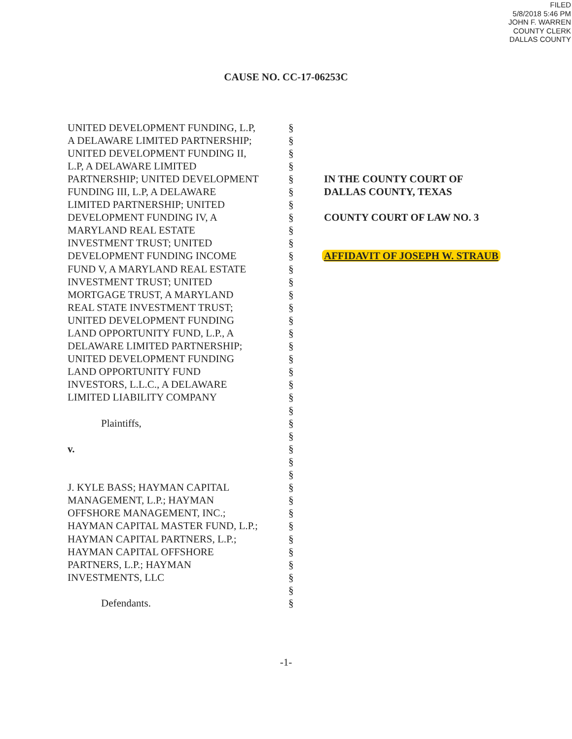FILED
5/8/2018 5:46 PM
JOHN F. WARREN
COUNTY CLERK
DALLAS COUNTY
CAUSE NO. CC-17-06253C
UNITED DEVELOPMENT FUNDING, L.P,
A DELAWARE LIMITED PARTNERSHIP;
UNITED DEVELOPMENT FUNDING II,
L.P, A DELAWARE LIMITED
PARTNERSHIP; UNITED DEVELOPMENT
FUNDING III, L.P, A DELAWARE
LIMITED PARTNERSHIP; UNITED
DEVELOPMENT FUNDING IV, A
MARYLAND REAL ESTATE
INVESTMENT TRUST; UNITED
DEVELOPMENT FUNDING INCOME
FUND V, A MARYLAND REAL ESTATE
INVESTMENT TRUST; UNITED
MORTGAGE TRUST, A MARYLAND
REAL STATE INVESTMENT TRUST;
UNITED DEVELOPMENT FUNDING
LAND OPPORTUNITY FUND, L.P., A
DELAWARE LIMITED PARTNERSHIP;
UNITED DEVELOPMENT FUNDING
LAND OPPORTUNITY FUND
INVESTORS, L.L.C., A DELAWARE
LIMITED LIABILITY COMPANY
Plaintiffs,
v.
J. KYLE BASS; HAYMAN CAPITAL
MANAGEMENT, L.P.; HAYMAN
OFFSHORE MANAGEMENT, INC.;
HAYMAN CAPITAL MASTER FUND, L.P.;
HAYMAN CAPITAL PARTNERS, L.P.;
HAYMAN CAPITAL OFFSHORE
PARTNERS, L.P.; HAYMAN
INVESTMENTS, LLC
Defendants.
§
§
§
§
§
§
§
§
§
§
§
§
§
§
§
§
§
§
§
§
§
§
§
§
§
§
§
§
§
§
§
§
§
§
§
§
§
§
IN THE COUNTY COURT OF
DALLAS COUNTY, TEXAS
COUNTY COURT OF LAW NO. 3
AFFIDAVIT OF JOSEPH W. STRAUB
-1-